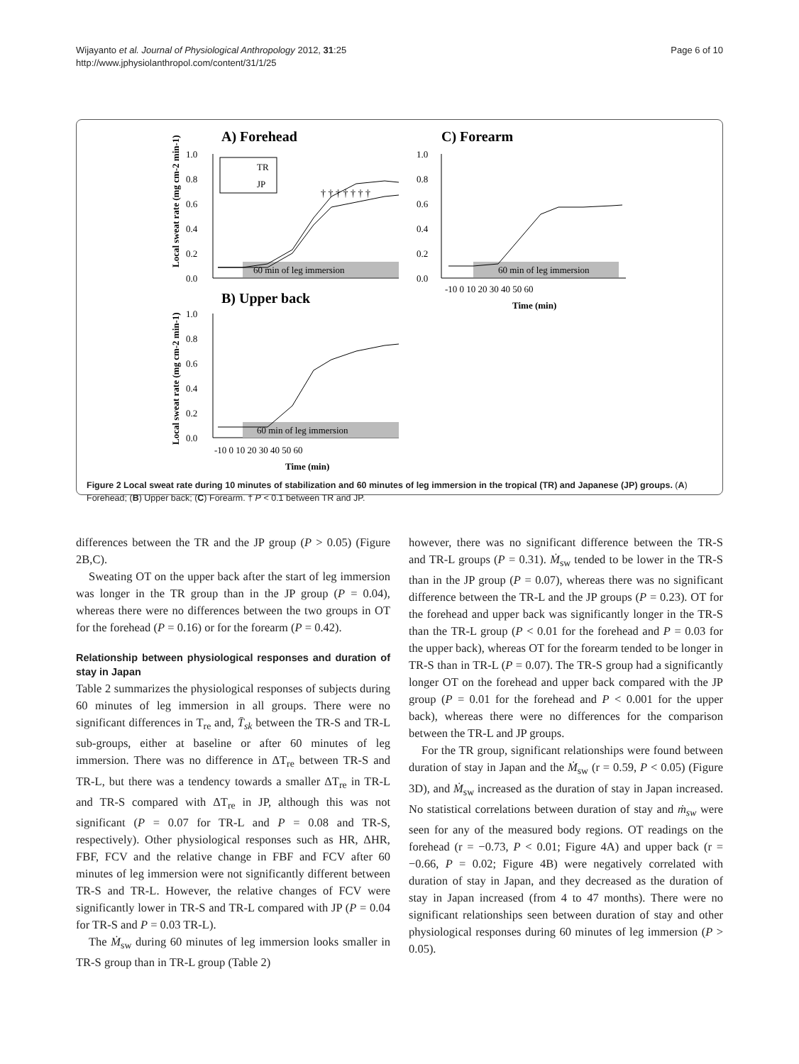Wijayanto et al. Journal of Physiological Anthropology 2012, 31:25
http://www.jphysiolanthropol.com/content/31/1/25
Page 6 of 10
A) Forehead
C) Forearm
B) Upper back
60 min of leg immersion
1.0
0.8
0.6
0.4
0.2
0.0
TR
JP
† † † † † † †
60 min of leg immersion
1.0
0.8
0.6
0.4
0.2
0.0
-10 0 10 20 30 40 50 60
Time (min)
60 min of leg immersion
1.0
0.8
0.6
0.4
0.2
0.0
-10 0 10 20 30 40 50 60
Time (min)
Local sweat rate (mg cm-2 min-1)
Local sweat rate (mg cm-2 min-1)
Figure 2 Local sweat rate during 10 minutes of stabilization and 60 minutes of leg immersion in the tropical (TR) and Japanese (JP) groups. (A) Forehead; (B) Upper back; (C) Forearm. † P < 0.1 between TR and JP.
differences between the TR and the JP group (P > 0.05) (Figure 2B,C).
Sweating OT on the upper back after the start of leg immersion was longer in the TR group than in the JP group (P = 0.04), whereas there were no differences between the two groups in OT for the forehead (P = 0.16) or for the forearm (P = 0.42).
Relationship between physiological responses and duration of stay in Japan
Table 2 summarizes the physiological responses of subjects during 60 minutes of leg immersion in all groups. There were no significant differences in T<sub>re</sub> and, T̄<sub>sk</sub> between the TR-S and TR-L sub-groups, either at baseline or after 60 minutes of leg immersion. There was no difference in ΔT<sub>re</sub> between TR-S and TR-L, but there was a tendency towards a smaller ΔT<sub>re</sub> in TR-L and TR-S compared with ΔT<sub>re</sub> in JP, although this was not significant (P = 0.07 for TR-L and P = 0.08 and TR-S, respectively). Other physiological responses such as HR, ΔHR, FBF, FCV and the relative change in FBF and FCV after 60 minutes of leg immersion were not significantly different between TR-S and TR-L. However, the relative changes of FCV were significantly lower in TR-S and TR-L compared with JP (P = 0.04 for TR-S and P = 0.03 TR-L).
The Ṁ<sub>sw</sub> during 60 minutes of leg immersion looks smaller in TR-S group than in TR-L group (Table 2)
however, there was no significant difference between the TR-S and TR-L groups (P = 0.31). Ṁ<sub>sw</sub> tended to be lower in the TR-S than in the JP group (P = 0.07), whereas there was no significant difference between the TR-L and the JP groups (P = 0.23). OT for the forehead and upper back was significantly longer in the TR-S than the TR-L group (P < 0.01 for the forehead and P = 0.03 for the upper back), whereas OT for the forearm tended to be longer in TR-S than in TR-L (P = 0.07). The TR-S group had a significantly longer OT on the forehead and upper back compared with the JP group (P = 0.01 for the forehead and P < 0.001 for the upper back), whereas there were no differences for the comparison between the TR-L and JP groups.
For the TR group, significant relationships were found between duration of stay in Japan and the Ṁ<sub>sw</sub> (r = 0.59, P < 0.05) (Figure 3D), and Ṁ<sub>sw</sub> increased as the duration of stay in Japan increased. No statistical correlations between duration of stay and ṁ<sub>sw</sub> were seen for any of the measured body regions. OT readings on the forehead (r = −0.73, P < 0.01; Figure 4A) and upper back (r = −0.66, P = 0.02; Figure 4B) were negatively correlated with duration of stay in Japan, and they decreased as the duration of stay in Japan increased (from 4 to 47 months). There were no significant relationships seen between duration of stay and other physiological responses during 60 minutes of leg immersion (P > 0.05).